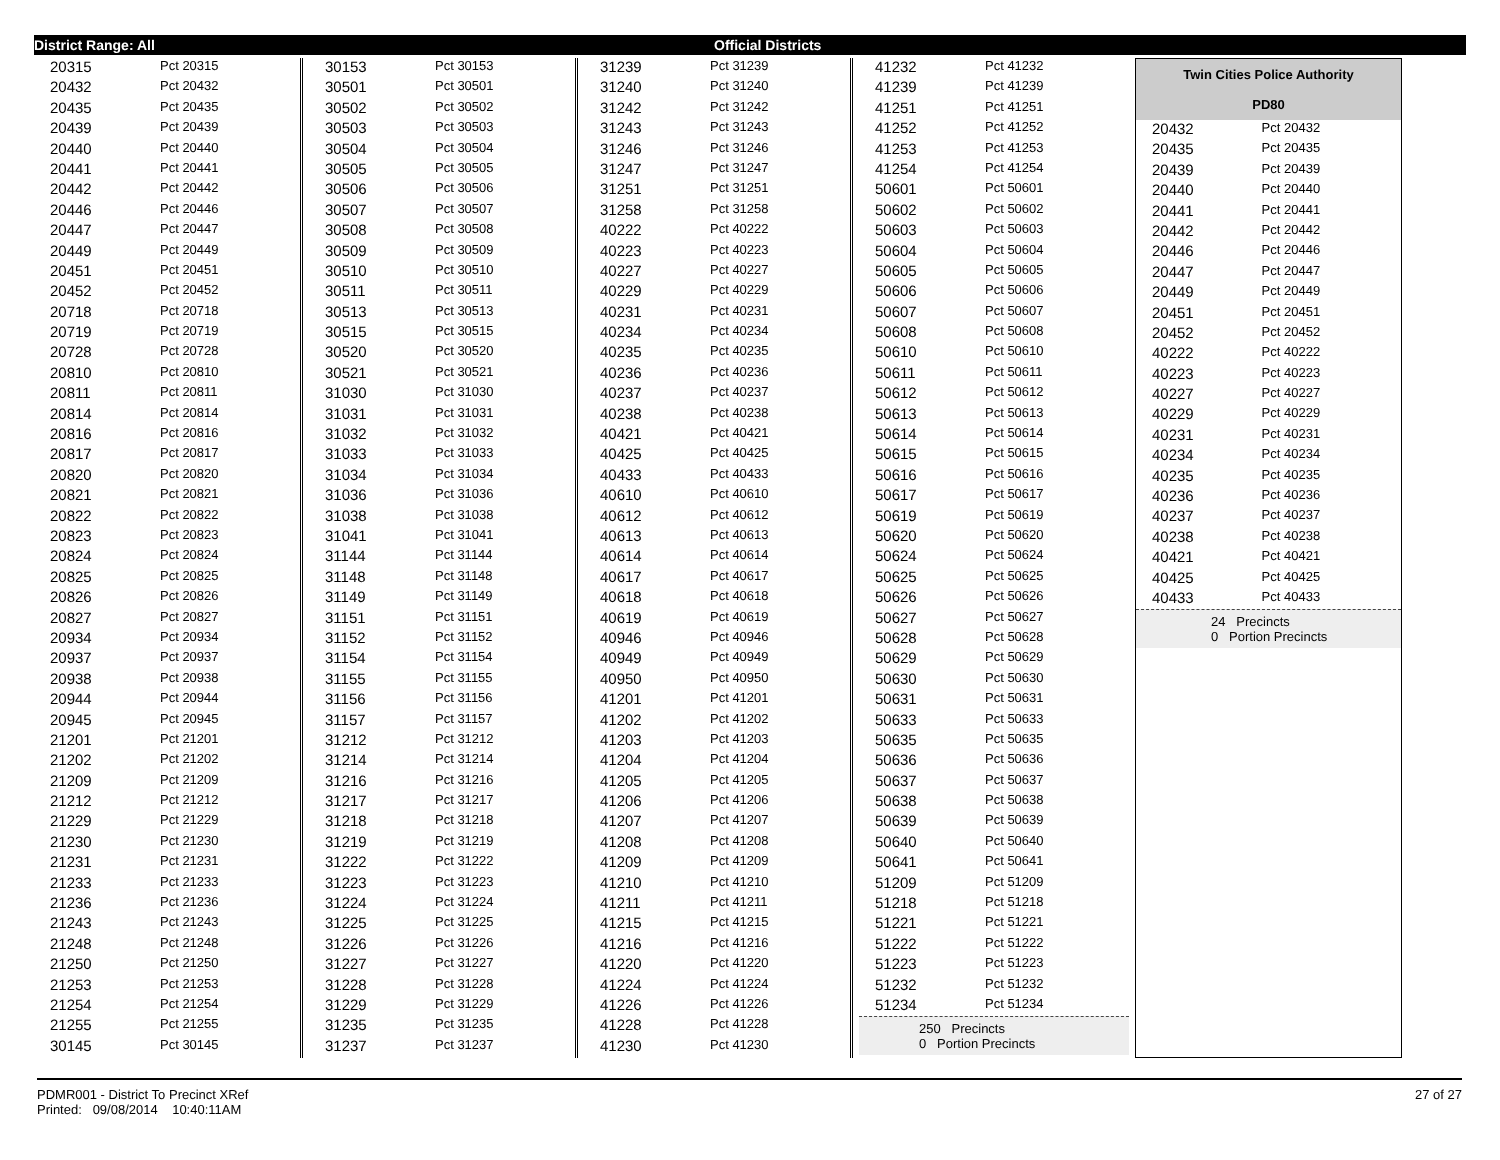District Range: All Official Districts
| 20315 | Pct 20315 |
| 20432 | Pct 20432 |
| 20435 | Pct 20435 |
| 20439 | Pct 20439 |
| 20440 | Pct 20440 |
| 20441 | Pct 20441 |
| 20442 | Pct 20442 |
| 20446 | Pct 20446 |
| 20447 | Pct 20447 |
| 20449 | Pct 20449 |
| 20451 | Pct 20451 |
| 20452 | Pct 20452 |
| 20718 | Pct 20718 |
| 20719 | Pct 20719 |
| 20728 | Pct 20728 |
| 20810 | Pct 20810 |
| 20811 | Pct 20811 |
| 20814 | Pct 20814 |
| 20816 | Pct 20816 |
| 20817 | Pct 20817 |
| 20820 | Pct 20820 |
| 20821 | Pct 20821 |
| 20822 | Pct 20822 |
| 20823 | Pct 20823 |
| 20824 | Pct 20824 |
| 20825 | Pct 20825 |
| 20826 | Pct 20826 |
| 20827 | Pct 20827 |
| 20934 | Pct 20934 |
| 20937 | Pct 20937 |
| 20938 | Pct 20938 |
| 20944 | Pct 20944 |
| 20945 | Pct 20945 |
| 21201 | Pct 21201 |
| 21202 | Pct 21202 |
| 21209 | Pct 21209 |
| 21212 | Pct 21212 |
| 21229 | Pct 21229 |
| 21230 | Pct 21230 |
| 21231 | Pct 21231 |
| 21233 | Pct 21233 |
| 21236 | Pct 21236 |
| 21243 | Pct 21243 |
| 21248 | Pct 21248 |
| 21250 | Pct 21250 |
| 21253 | Pct 21253 |
| 21254 | Pct 21254 |
| 21255 | Pct 21255 |
| 30145 | Pct 30145 |
| 30153 | Pct 30153 |
| 30501 | Pct 30501 |
| 30502 | Pct 30502 |
| 30503 | Pct 30503 |
| 30504 | Pct 30504 |
| 30505 | Pct 30505 |
| 30506 | Pct 30506 |
| 30507 | Pct 30507 |
| 30508 | Pct 30508 |
| 30509 | Pct 30509 |
| 30510 | Pct 30510 |
| 30511 | Pct 30511 |
| 30513 | Pct 30513 |
| 30515 | Pct 30515 |
| 30520 | Pct 30520 |
| 30521 | Pct 30521 |
| 31030 | Pct 31030 |
| 31031 | Pct 31031 |
| 31032 | Pct 31032 |
| 31033 | Pct 31033 |
| 31034 | Pct 31034 |
| 31036 | Pct 31036 |
| 31038 | Pct 31038 |
| 31041 | Pct 31041 |
| 31144 | Pct 31144 |
| 31148 | Pct 31148 |
| 31149 | Pct 31149 |
| 31151 | Pct 31151 |
| 31152 | Pct 31152 |
| 31154 | Pct 31154 |
| 31155 | Pct 31155 |
| 31156 | Pct 31156 |
| 31157 | Pct 31157 |
| 31212 | Pct 31212 |
| 31214 | Pct 31214 |
| 31216 | Pct 31216 |
| 31217 | Pct 31217 |
| 31218 | Pct 31218 |
| 31219 | Pct 31219 |
| 31222 | Pct 31222 |
| 31223 | Pct 31223 |
| 31224 | Pct 31224 |
| 31225 | Pct 31225 |
| 31226 | Pct 31226 |
| 31227 | Pct 31227 |
| 31228 | Pct 31228 |
| 31229 | Pct 31229 |
| 31235 | Pct 31235 |
| 31237 | Pct 31237 |
| 31239 | Pct 31239 |
| 31240 | Pct 31240 |
| 31242 | Pct 31242 |
| 31243 | Pct 31243 |
| 31246 | Pct 31246 |
| 31247 | Pct 31247 |
| 31251 | Pct 31251 |
| 31258 | Pct 31258 |
| 40222 | Pct 40222 |
| 40223 | Pct 40223 |
| 40227 | Pct 40227 |
| 40229 | Pct 40229 |
| 40231 | Pct 40231 |
| 40234 | Pct 40234 |
| 40235 | Pct 40235 |
| 40236 | Pct 40236 |
| 40237 | Pct 40237 |
| 40238 | Pct 40238 |
| 40421 | Pct 40421 |
| 40425 | Pct 40425 |
| 40433 | Pct 40433 |
| 40610 | Pct 40610 |
| 40612 | Pct 40612 |
| 40613 | Pct 40613 |
| 40614 | Pct 40614 |
| 40617 | Pct 40617 |
| 40618 | Pct 40618 |
| 40619 | Pct 40619 |
| 40946 | Pct 40946 |
| 40949 | Pct 40949 |
| 40950 | Pct 40950 |
| 41201 | Pct 41201 |
| 41202 | Pct 41202 |
| 41203 | Pct 41203 |
| 41204 | Pct 41204 |
| 41205 | Pct 41205 |
| 41206 | Pct 41206 |
| 41207 | Pct 41207 |
| 41208 | Pct 41208 |
| 41209 | Pct 41209 |
| 41210 | Pct 41210 |
| 41211 | Pct 41211 |
| 41215 | Pct 41215 |
| 41216 | Pct 41216 |
| 41220 | Pct 41220 |
| 41224 | Pct 41224 |
| 41226 | Pct 41226 |
| 41228 | Pct 41228 |
| 41230 | Pct 41230 |
| 41232 | Pct 41232 |
| 41239 | Pct 41239 |
| 41251 | Pct 41251 |
| 41252 | Pct 41252 |
| 41253 | Pct 41253 |
| 41254 | Pct 41254 |
| 50601 | Pct 50601 |
| 50602 | Pct 50602 |
| 50603 | Pct 50603 |
| 50604 | Pct 50604 |
| 50605 | Pct 50605 |
| 50606 | Pct 50606 |
| 50607 | Pct 50607 |
| 50608 | Pct 50608 |
| 50610 | Pct 50610 |
| 50611 | Pct 50611 |
| 50612 | Pct 50612 |
| 50613 | Pct 50613 |
| 50614 | Pct 50614 |
| 50615 | Pct 50615 |
| 50616 | Pct 50616 |
| 50617 | Pct 50617 |
| 50619 | Pct 50619 |
| 50620 | Pct 50620 |
| 50624 | Pct 50624 |
| 50625 | Pct 50625 |
| 50626 | Pct 50626 |
| 50627 | Pct 50627 |
| 50628 | Pct 50628 |
| 50629 | Pct 50629 |
| 50630 | Pct 50630 |
| 50631 | Pct 50631 |
| 50633 | Pct 50633 |
| 50635 | Pct 50635 |
| 50636 | Pct 50636 |
| 50637 | Pct 50637 |
| 50638 | Pct 50638 |
| 50639 | Pct 50639 |
| 50640 | Pct 50640 |
| 50641 | Pct 50641 |
| 51209 | Pct 51209 |
| 51218 | Pct 51218 |
| 51221 | Pct 51221 |
| 51222 | Pct 51222 |
| 51223 | Pct 51223 |
| 51232 | Pct 51232 |
| 51234 | Pct 51234 |
250 Precincts
0 Portion Precincts
Twin Cities Police Authority
PD80
| 20432 | Pct 20432 |
| 20435 | Pct 20435 |
| 20439 | Pct 20439 |
| 20440 | Pct 20440 |
| 20441 | Pct 20441 |
| 20442 | Pct 20442 |
| 20446 | Pct 20446 |
| 20447 | Pct 20447 |
| 20449 | Pct 20449 |
| 20451 | Pct 20451 |
| 20452 | Pct 20452 |
| 40222 | Pct 40222 |
| 40223 | Pct 40223 |
| 40227 | Pct 40227 |
| 40229 | Pct 40229 |
| 40231 | Pct 40231 |
| 40234 | Pct 40234 |
| 40235 | Pct 40235 |
| 40236 | Pct 40236 |
| 40237 | Pct 40237 |
| 40238 | Pct 40238 |
| 40421 | Pct 40421 |
| 40425 | Pct 40425 |
| 40433 | Pct 40433 |
24 Precincts
0 Portion Precincts
PDMR001 - District To Precinct XRef
Printed: 09/08/2014 10:40:11AM
27 of 27